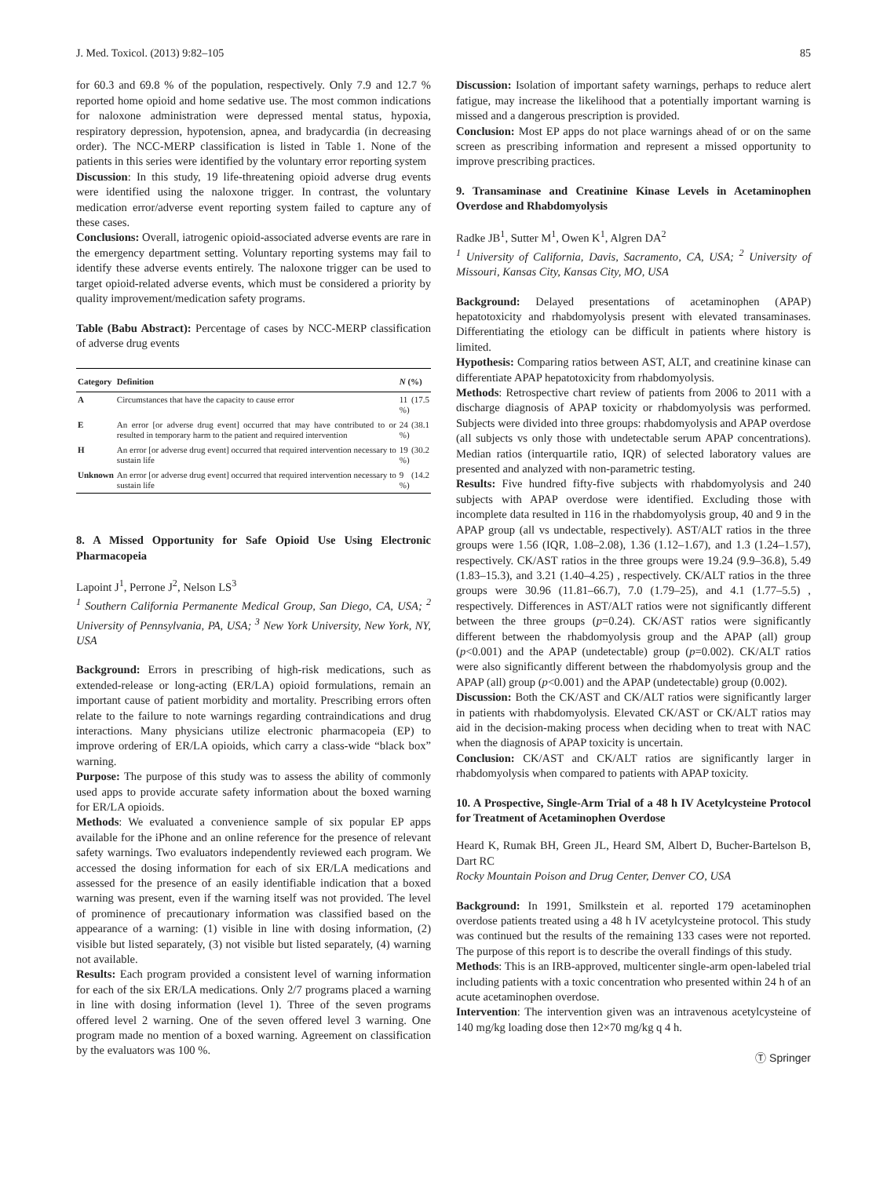J. Med. Toxicol. (2013) 9:82–105 85
for 60.3 and 69.8 % of the population, respectively. Only 7.9 and 12.7 % reported home opioid and home sedative use. The most common indications for naloxone administration were depressed mental status, hypoxia, respiratory depression, hypotension, apnea, and bradycardia (in decreasing order). The NCC-MERP classification is listed in Table 1. None of the patients in this series were identified by the voluntary error reporting system
Discussion: In this study, 19 life-threatening opioid adverse drug events were identified using the naloxone trigger. In contrast, the voluntary medication error/adverse event reporting system failed to capture any of these cases.
Conclusions: Overall, iatrogenic opioid-associated adverse events are rare in the emergency department setting. Voluntary reporting systems may fail to identify these adverse events entirely. The naloxone trigger can be used to target opioid-related adverse events, which must be considered a priority by quality improvement/medication safety programs.
Table (Babu Abstract): Percentage of cases by NCC-MERP classification of adverse drug events
| Category | Definition | N (%) |
| --- | --- | --- |
| A | Circumstances that have the capacity to cause error | 11 (17.5 %) |
| E | An error [or adverse drug event] occurred that may have contributed to or resulted in temporary harm to the patient and required intervention | 24 (38.1 %) |
| H | An error [or adverse drug event] occurred that required intervention necessary to sustain life | 19 (30.2 %) |
| Unknown | An error [or adverse drug event] occurred that required intervention necessary to sustain life | 9 (14.2 %) |
8. A Missed Opportunity for Safe Opioid Use Using Electronic Pharmacopeia
Lapoint J<sup>1</sup>, Perrone J<sup>2</sup>, Nelson LS<sup>3</sup>
<sup>1</sup> Southern California Permanente Medical Group, San Diego, CA, USA; <sup>2</sup> University of Pennsylvania, PA, USA; <sup>3</sup> New York University, New York, NY, USA
Background: Errors in prescribing of high-risk medications, such as extended-release or long-acting (ER/LA) opioid formulations, remain an important cause of patient morbidity and mortality. Prescribing errors often relate to the failure to note warnings regarding contraindications and drug interactions. Many physicians utilize electronic pharmacopeia (EP) to improve ordering of ER/LA opioids, which carry a class-wide “black box” warning.
Purpose: The purpose of this study was to assess the ability of commonly used apps to provide accurate safety information about the boxed warning for ER/LA opioids.
Methods: We evaluated a convenience sample of six popular EP apps available for the iPhone and an online reference for the presence of relevant safety warnings. Two evaluators independently reviewed each program. We accessed the dosing information for each of six ER/LA medications and assessed for the presence of an easily identifiable indication that a boxed warning was present, even if the warning itself was not provided. The level of prominence of precautionary information was classified based on the appearance of a warning: (1) visible in line with dosing information, (2) visible but listed separately, (3) not visible but listed separately, (4) warning not available.
Results: Each program provided a consistent level of warning information for each of the six ER/LA medications. Only 2/7 programs placed a warning in line with dosing information (level 1). Three of the seven programs offered level 2 warning. One of the seven offered level 3 warning. One program made no mention of a boxed warning. Agreement on classification by the evaluators was 100 %.
Discussion: Isolation of important safety warnings, perhaps to reduce alert fatigue, may increase the likelihood that a potentially important warning is missed and a dangerous prescription is provided.
Conclusion: Most EP apps do not place warnings ahead of or on the same screen as prescribing information and represent a missed opportunity to improve prescribing practices.
9. Transaminase and Creatinine Kinase Levels in Acetaminophen Overdose and Rhabdomyolysis
Radke JB<sup>1</sup>, Sutter M<sup>1</sup>, Owen K<sup>1</sup>, Algren DA<sup>2</sup>
<sup>1</sup> University of California, Davis, Sacramento, CA, USA; <sup>2</sup> University of Missouri, Kansas City, Kansas City, MO, USA
Background: Delayed presentations of acetaminophen (APAP) hepatotoxicity and rhabdomyolysis present with elevated transaminases. Differentiating the etiology can be difficult in patients where history is limited.
Hypothesis: Comparing ratios between AST, ALT, and creatinine kinase can differentiate APAP hepatotoxicity from rhabdomyolysis.
Methods: Retrospective chart review of patients from 2006 to 2011 with a discharge diagnosis of APAP toxicity or rhabdomyolysis was performed. Subjects were divided into three groups: rhabdomyolysis and APAP overdose (all subjects vs only those with undetectable serum APAP concentrations). Median ratios (interquartile ratio, IQR) of selected laboratory values are presented and analyzed with non-parametric testing.
Results: Five hundred fifty-five subjects with rhabdomyolysis and 240 subjects with APAP overdose were identified. Excluding those with incomplete data resulted in 116 in the rhabdomyolysis group, 40 and 9 in the APAP group (all vs undectable, respectively). AST/ALT ratios in the three groups were 1.56 (IQR, 1.08–2.08), 1.36 (1.12–1.67), and 1.3 (1.24–1.57), respectively. CK/AST ratios in the three groups were 19.24 (9.9–36.8), 5.49 (1.83–15.3), and 3.21 (1.40–4.25) , respectively. CK/ALT ratios in the three groups were 30.96 (11.81–66.7), 7.0 (1.79–25), and 4.1 (1.77–5.5) , respectively. Differences in AST/ALT ratios were not significantly different between the three groups (p=0.24). CK/AST ratios were significantly different between the rhabdomyolysis group and the APAP (all) group (p<0.001) and the APAP (undetectable) group (p=0.002). CK/ALT ratios were also significantly different between the rhabdomyolysis group and the APAP (all) group (p<0.001) and the APAP (undetectable) group (0.002).
Discussion: Both the CK/AST and CK/ALT ratios were significantly larger in patients with rhabdomyolysis. Elevated CK/AST or CK/ALT ratios may aid in the decision-making process when deciding when to treat with NAC when the diagnosis of APAP toxicity is uncertain.
Conclusion: CK/AST and CK/ALT ratios are significantly larger in rhabdomyolysis when compared to patients with APAP toxicity.
10. A Prospective, Single-Arm Trial of a 48 h IV Acetylcysteine Protocol for Treatment of Acetaminophen Overdose
Heard K, Rumak BH, Green JL, Heard SM, Albert D, Bucher-Bartelson B, Dart RC
Rocky Mountain Poison and Drug Center, Denver CO, USA
Background: In 1991, Smilkstein et al. reported 179 acetaminophen overdose patients treated using a 48 h IV acetylcysteine protocol. This study was continued but the results of the remaining 133 cases were not reported. The purpose of this report is to describe the overall findings of this study.
Methods: This is an IRB-approved, multicenter single-arm open-labeled trial including patients with a toxic concentration who presented within 24 h of an acute acetaminophen overdose.
Intervention: The intervention given was an intravenous acetylcysteine of 140 mg/kg loading dose then 12×70 mg/kg q 4 h.
Ⓣ Springer